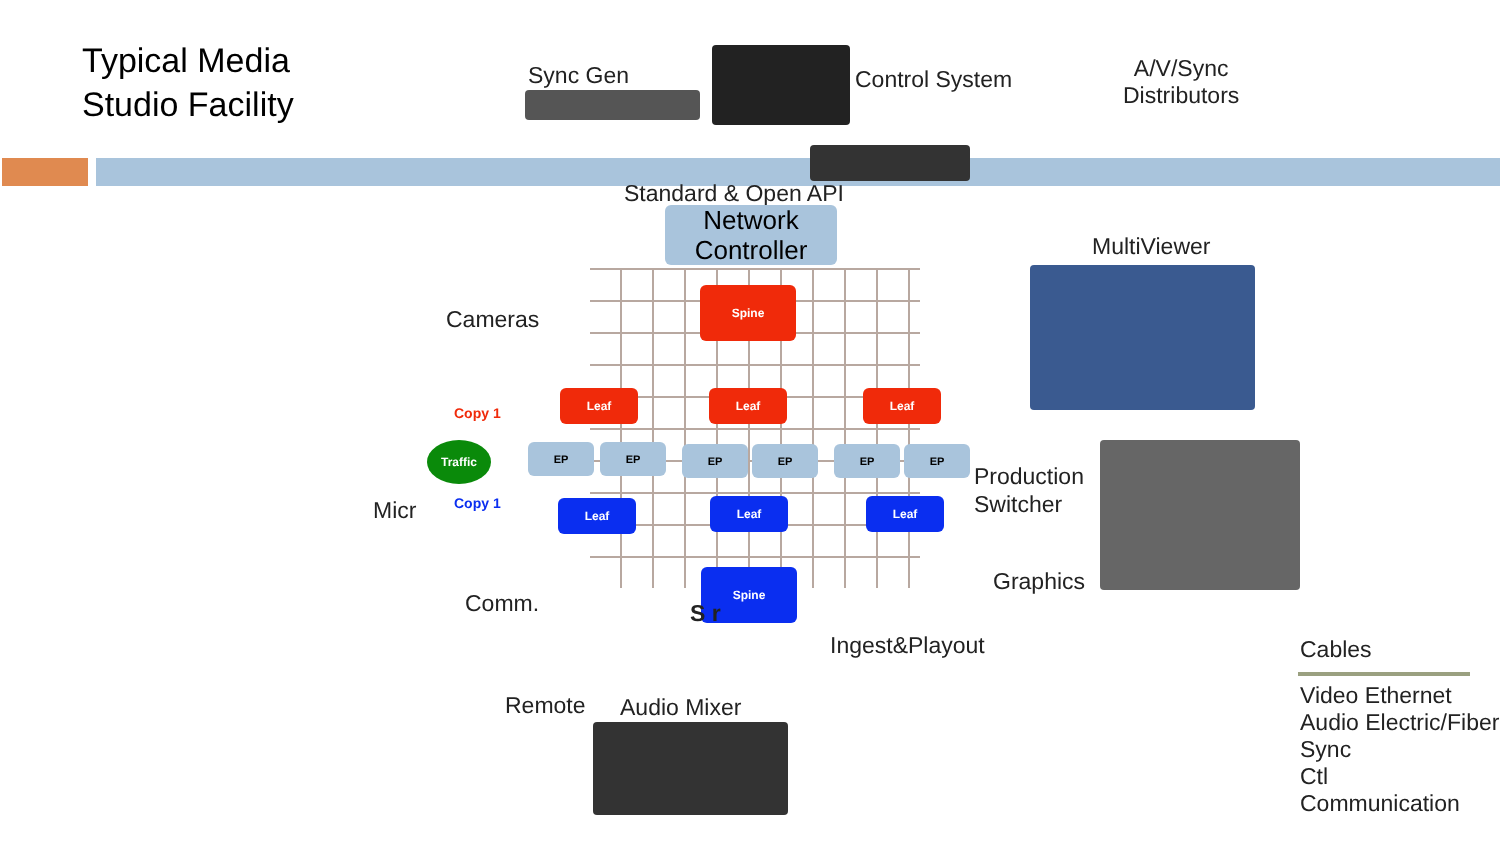Typical Media
Studio Facility
Sync Gen Control System
A/V/Sync
Distributors
Standard & Open API
Network
Controller
MultiViewer
Cameras
Spine
Leaf Leaf Leaf
EP EP EP EP EP EP
Leaf Leaf Leaf
Spine
Copy 1
Traffic
Copy 1
Production
Switcher
Micr
Graphics
Comm. S r
Ingest&Playout
Remote Audio Mixer
Cables
Video Ethernet
Audio Electric/Fiber
Sync
Ctl
Communication